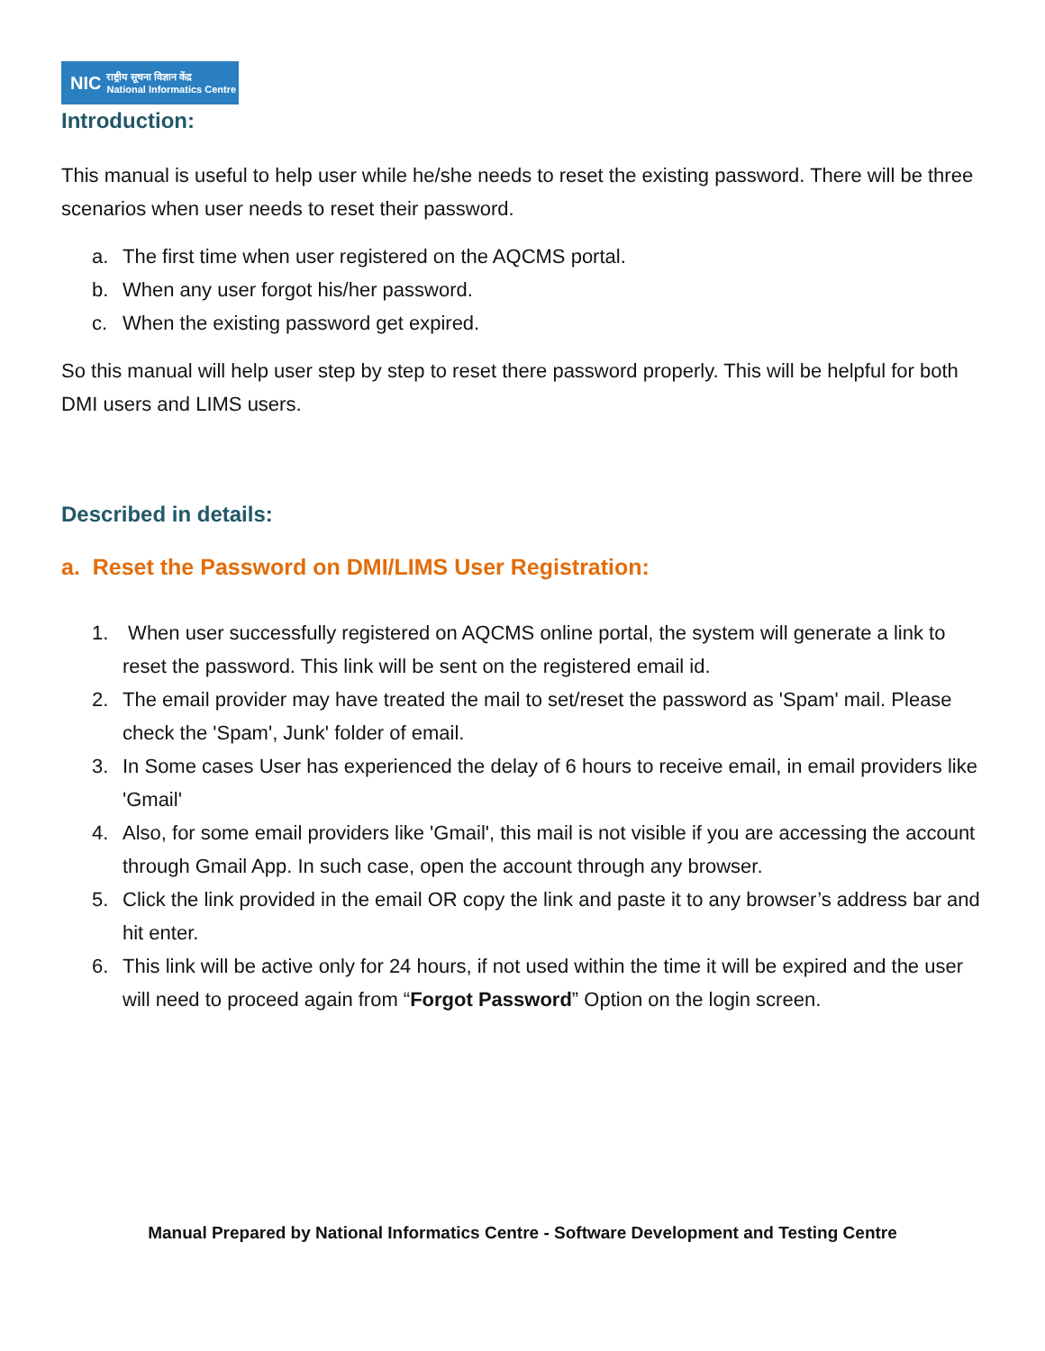NIC राष्ट्रीय सूचना विज्ञान केंद्र
National Informatics Centre
Introduction:
This manual is useful to help user while he/she needs to reset the existing password. There will be three scenarios when user needs to reset their password.
a. The first time when user registered on the AQCMS portal.
b. When any user forgot his/her password.
c. When the existing password get expired.
So this manual will help user step by step to reset there password properly. This will be helpful for both DMI users and LIMS users.
Described in details:
a. Reset the Password on DMI/LIMS User Registration:
1. When user successfully registered on AQCMS online portal, the system will generate a link to reset the password. This link will be sent on the registered email id.
2. The email provider may have treated the mail to set/reset the password as 'Spam' mail. Please check the 'Spam', Junk' folder of email.
3. In Some cases User has experienced the delay of 6 hours to receive email, in email providers like 'Gmail'
4. Also, for some email providers like 'Gmail', this mail is not visible if you are accessing the account through Gmail App. In such case, open the account through any browser.
5. Click the link provided in the email OR copy the link and paste it to any browser’s address bar and hit enter.
6. This link will be active only for 24 hours, if not used within the time it will be expired and the user will need to proceed again from “Forgot Password” Option on the login screen.
Manual Prepared by National Informatics Centre - Software Development and Testing Centre